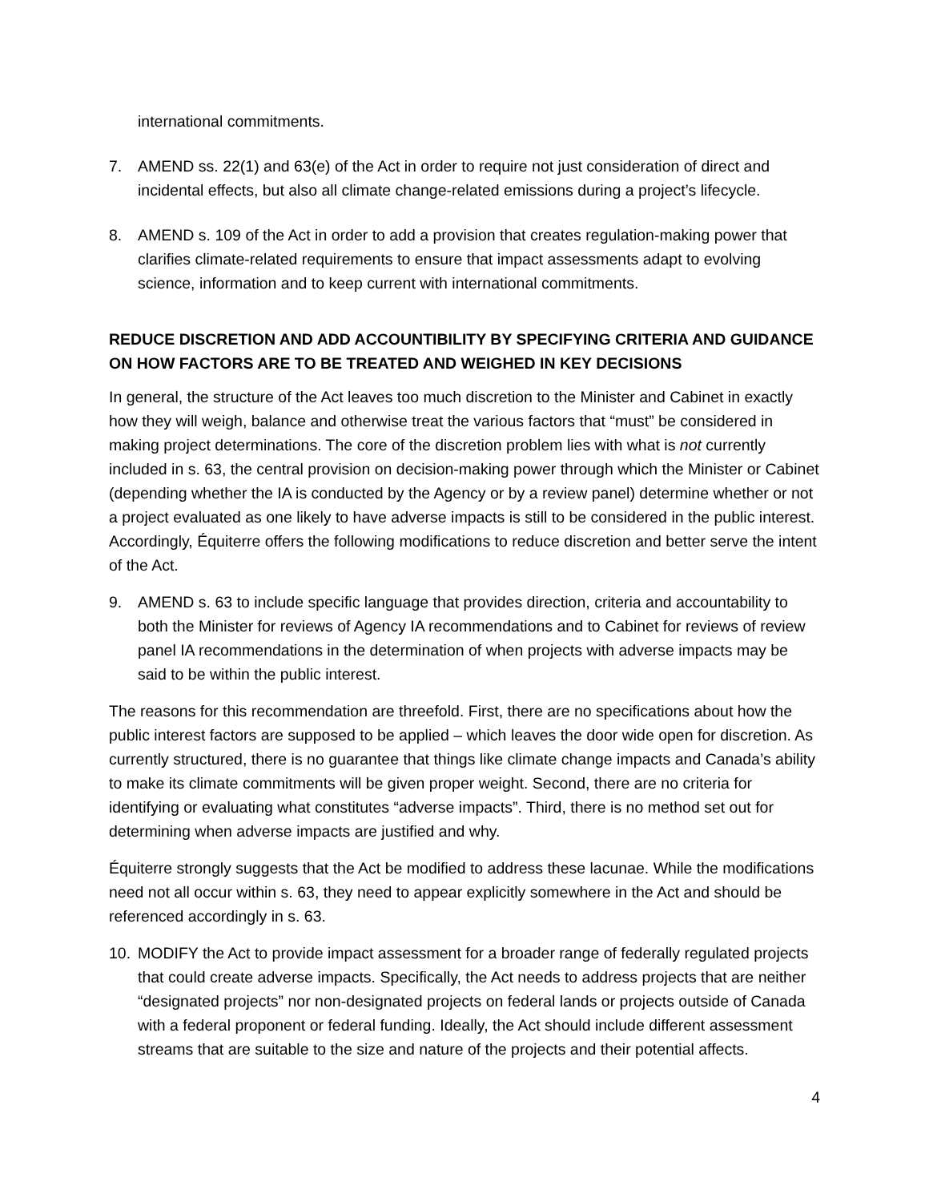international commitments.
7. AMEND ss. 22(1) and 63(e) of the Act in order to require not just consideration of direct and incidental effects, but also all climate change-related emissions during a project’s lifecycle.
8. AMEND s. 109 of the Act in order to add a provision that creates regulation-making power that clarifies climate-related requirements to ensure that impact assessments adapt to evolving science, information and to keep current with international commitments.
REDUCE DISCRETION AND ADD ACCOUNTIBILITY BY SPECIFYING CRITERIA AND GUIDANCE ON HOW FACTORS ARE TO BE TREATED AND WEIGHED IN KEY DECISIONS
In general, the structure of the Act leaves too much discretion to the Minister and Cabinet in exactly how they will weigh, balance and otherwise treat the various factors that “must” be considered in making project determinations. The core of the discretion problem lies with what is not currently included in s. 63, the central provision on decision-making power through which the Minister or Cabinet (depending whether the IA is conducted by the Agency or by a review panel) determine whether or not a project evaluated as one likely to have adverse impacts is still to be considered in the public interest. Accordingly, Équiterre offers the following modifications to reduce discretion and better serve the intent of the Act.
9. AMEND s. 63 to include specific language that provides direction, criteria and accountability to both the Minister for reviews of Agency IA recommendations and to Cabinet for reviews of review panel IA recommendations in the determination of when projects with adverse impacts may be said to be within the public interest.
The reasons for this recommendation are threefold. First, there are no specifications about how the public interest factors are supposed to be applied – which leaves the door wide open for discretion. As currently structured, there is no guarantee that things like climate change impacts and Canada’s ability to make its climate commitments will be given proper weight. Second, there are no criteria for identifying or evaluating what constitutes “adverse impacts”. Third, there is no method set out for determining when adverse impacts are justified and why.
Équiterre strongly suggests that the Act be modified to address these lacunae. While the modifications need not all occur within s. 63, they need to appear explicitly somewhere in the Act and should be referenced accordingly in s. 63.
10. MODIFY the Act to provide impact assessment for a broader range of federally regulated projects that could create adverse impacts. Specifically, the Act needs to address projects that are neither “designated projects” nor non-designated projects on federal lands or projects outside of Canada with a federal proponent or federal funding. Ideally, the Act should include different assessment streams that are suitable to the size and nature of the projects and their potential affects.
4